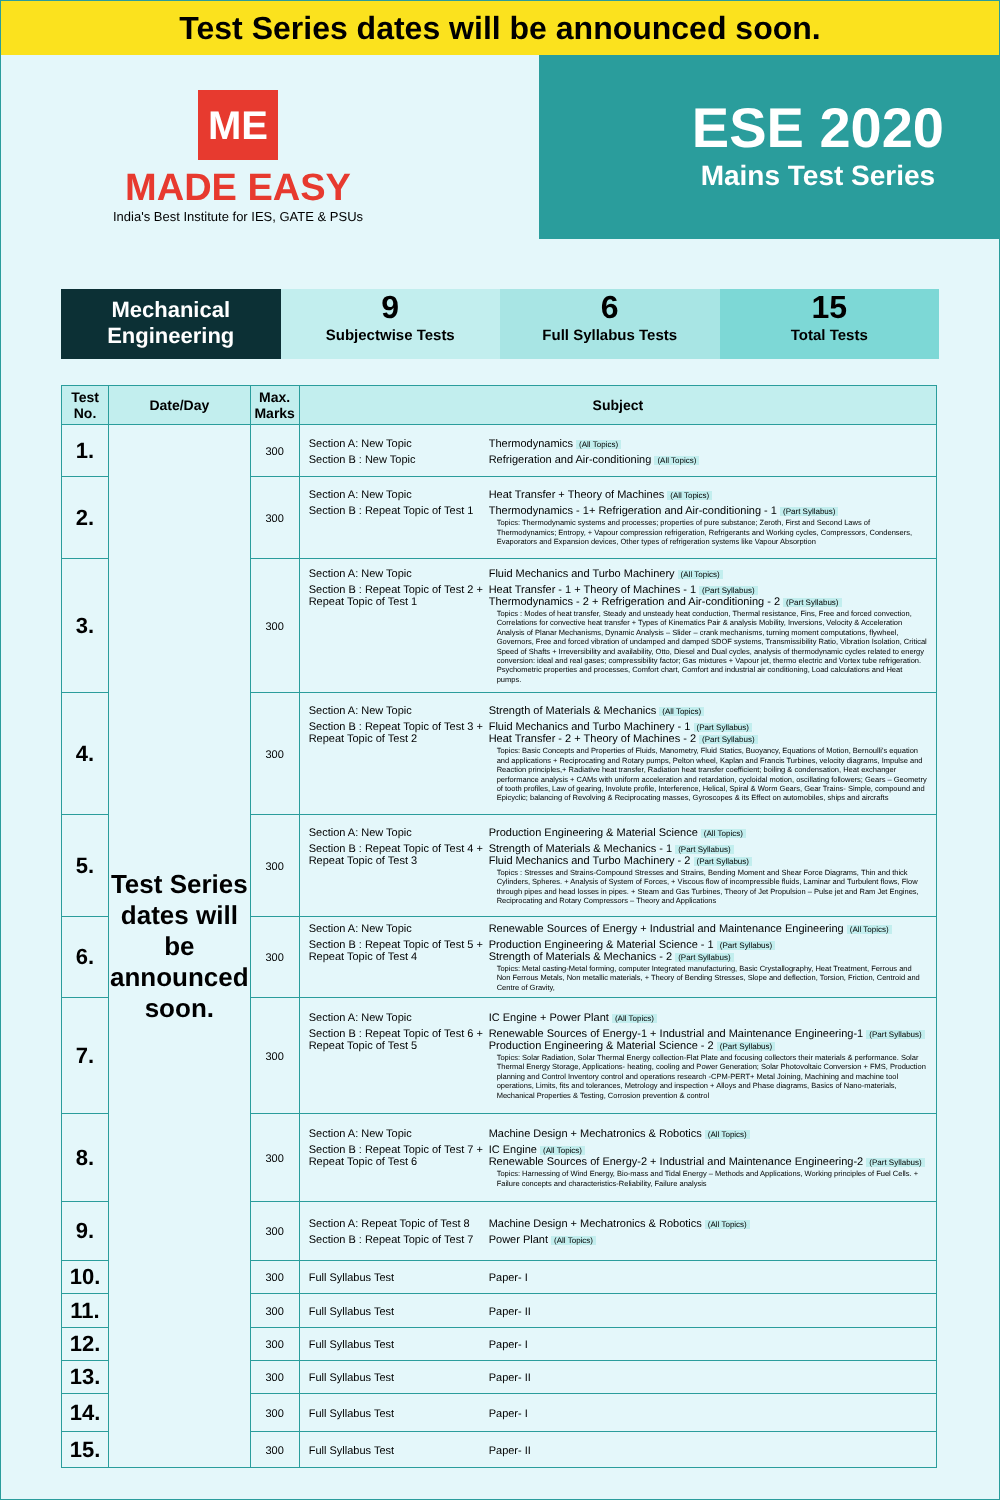Test Series dates will be announced soon.
ME
MADE EASY
India's Best Institute for IES, GATE & PSUs
ESE 2020
Mains Test Series
Mechanical Engineering
9
Subjectwise Tests
6
Full Syllabus Tests
15
Total Tests
| Test No. | Date/Day | Max. Marks | Subject |
| --- | --- | --- | --- |
| 1. | Test Series dates will be announced soon. | 300 | Section A: New Topic Thermodynamics (All Topics) Section B : New Topic Refrigeration and Air-conditioning (All Topics) |
| 2. | | 300 | Section A: New Topic Heat Transfer + Theory of Machines (All Topics) Section B : Repeat Topic of Test 1 Thermodynamics - 1+ Refrigeration and Air-conditioning - 1 (Part Syllabus) Topics: Thermodynamic systems and processes; properties of pure substance; Zeroth, First and Second Laws of Thermodynamics; Entropy, + Vapour compression refrigeration, Refrigerants and Working cycles, Compressors, Condensers, Evaporators and Expansion devices, Other types of refrigeration systems like Vapour Absorption |
| 3. | | 300 | Section A: New Topic Fluid Mechanics and Turbo Machinery (All Topics) Section B : Repeat Topic of Test 2 + Repeat Topic of Test 1 Heat Transfer - 1 + Theory of Machines - 1 (Part Syllabus) Thermodynamics - 2 + Refrigeration and Air-conditioning - 2 (Part Syllabus) Topics : Modes of heat transfer, Steady and unsteady heat conduction, Thermal resistance, Fins, Free and forced convection, Correlations for convective heat transfer + Types of Kinematics Pair & analysis Mobility, Inversions, Velocity & Acceleration Analysis of Planar Mechanisms, Dynamic Analysis – Slider – crank mechanisms, turning moment computations, flywheel, Governors, Free and forced vibration of undamped and damped SDOF systems, Transmissibility Ratio, Vibration Isolation, Critical Speed of Shafts + Irreversibility and availability, Otto, Diesel and Dual cycles, analysis of thermodynamic cycles related to energy conversion: ideal and real gases; compressibility factor; Gas mixtures + Vapour jet, thermo electric and Vortex tube refrigeration. Psychometric properties and processes, Comfort chart, Comfort and industrial air conditioning, Load calculations and Heat pumps. |
| 4. | | 300 | Section A: New Topic Strength of Materials & Mechanics (All Topics) Section B : Repeat Topic of Test 3 + Repeat Topic of Test 2 Fluid Mechanics and Turbo Machinery - 1 (Part Syllabus) Heat Transfer - 2 + Theory of Machines - 2 (Part Syllabus) Topics: Basic Concepts and Properties of Fluids, Manometry, Fluid Statics, Buoyancy, Equations of Motion, Bernoulli's equation and applications + Reciprocating and Rotary pumps, Pelton wheel, Kaplan and Francis Turbines, velocity diagrams, Impulse and Reaction principles,+ Radiative heat transfer, Radiation heat transfer coefficient; boiling & condensation, Heat exchanger performance analysis + CAMs with uniform acceleration and retardation, cycloidal motion, oscillating followers; Gears – Geometry of tooth profiles, Law of gearing, Involute profile, Interference, Helical, Spiral & Worm Gears, Gear Trains- Simple, compound and Epicyclic; balancing of Revolving & Reciprocating masses, Gyroscopes & its Effect on automobiles, ships and aircrafts |
| 5. | | 300 | Section A: New Topic Production Engineering & Material Science (All Topics) Section B : Repeat Topic of Test 4 + Repeat Topic of Test 3 Strength of Materials & Mechanics - 1 (Part Syllabus) Fluid Mechanics and Turbo Machinery - 2 (Part Syllabus) Topics : Stresses and Strains-Compound Stresses and Strains, Bending Moment and Shear Force Diagrams, Thin and thick Cylinders, Spheres. + Analysis of System of Forces, + Viscous flow of incompressible fluids, Laminar and Turbulent flows, Flow through pipes and head losses in pipes. + Steam and Gas Turbines, Theory of Jet Propulsion – Pulse jet and Ram Jet Engines, Reciprocating and Rotary Compressors – Theory and Applications |
| 6. | | 300 | Section A: New Topic Renewable Sources of Energy + Industrial and Maintenance Engineering (All Topics) Section B : Repeat Topic of Test 5 + Repeat Topic of Test 4 Production Engineering & Material Science - 1 (Part Syllabus) Strength of Materials & Mechanics - 2 (Part Syllabus) Topics: Metal casting-Metal forming, computer Integrated manufacturing, Basic Crystallography, Heat Treatment, Ferrous and Non Ferrous Metals, Non metallic materials, + Theory of Bending Stresses, Slope and deflection, Torsion, Friction, Centroid and Centre of Gravity, |
| 7. | | 300 | Section A: New Topic IC Engine + Power Plant (All Topics) Section B : Repeat Topic of Test 6 + Repeat Topic of Test 5 Renewable Sources of Energy-1 + Industrial and Maintenance Engineering-1 (Part Syllabus) Production Engineering & Material Science - 2 (Part Syllabus) Topics: Solar Radiation, Solar Thermal Energy collection-Flat Plate and focusing collectors their materials & performance. Solar Thermal Energy Storage, Applications- heating, cooling and Power Generation; Solar Photovoltaic Conversion + FMS, Production planning and Control Inventory control and operations research -CPM-PERT+ Metal Joining, Machining and machine tool operations, Limits, fits and tolerances, Metrology and inspection + Alloys and Phase diagrams, Basics of Nano-materials, Mechanical Properties & Testing, Corrosion prevention & control |
| 8. | | 300 | Section A: New Topic Machine Design + Mechatronics & Robotics (All Topics) Section B : Repeat Topic of Test 7 + Repeat Topic of Test 6 IC Engine (All Topics) Renewable Sources of Energy-2 + Industrial and Maintenance Engineering-2 (Part Syllabus) Topics: Harnessing of Wind Energy, Bio-mass and Tidal Energy – Methods and Applications, Working principles of Fuel Cells. + Failure concepts and characteristics-Reliability, Failure analysis |
| 9. | | 300 | Section A: Repeat Topic of Test 8 Machine Design + Mechatronics & Robotics (All Topics) Section B : Repeat Topic of Test 7 Power Plant (All Topics) |
| 10. | | 300 | Full Syllabus Test Paper- I |
| 11. | | 300 | Full Syllabus Test Paper- II |
| 12. | | 300 | Full Syllabus Test Paper- I |
| 13. | | 300 | Full Syllabus Test Paper- II |
| 14. | | 300 | Full Syllabus Test Paper- I |
| 15. | | 300 | Full Syllabus Test Paper- II |